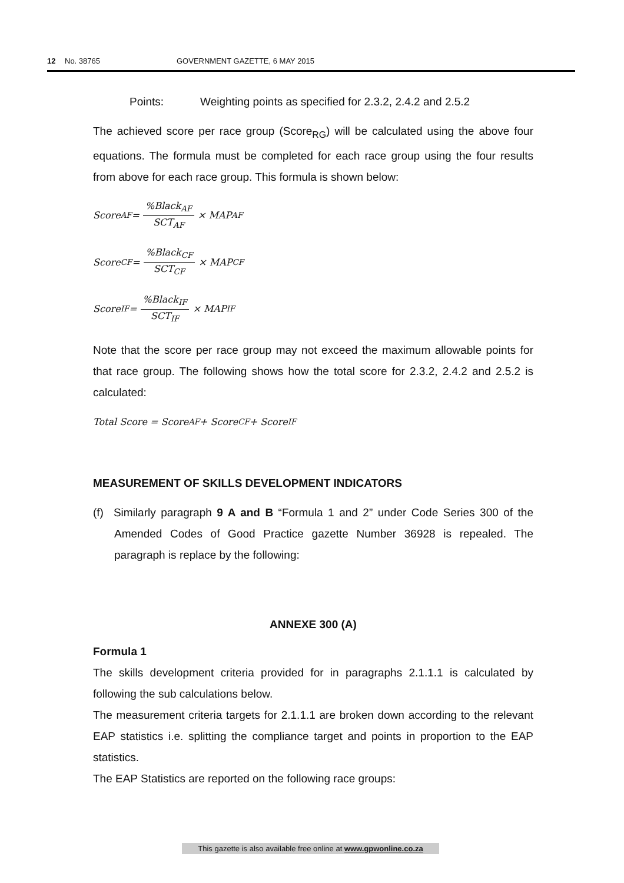12 No. 38765 GOVERNMENT GAZETTE, 6 MAY 2015
Points: Weighting points as specified for 2.3.2, 2.4.2 and 2.5.2
The achieved score per race group (Score<sub>RG</sub>) will be calculated using the above four equations. The formula must be completed for each race group using the four results from above for each race group. This formula is shown below:
Score<sub>AF</sub> = %Black<sub>AF</sub> SCT<sub>AF</sub> × MAP<sub>AF</sub>
Score<sub>CF</sub> = %Black<sub>CF</sub> SCT<sub>CF</sub> × MAP<sub>CF</sub>
Score<sub>IF</sub> = %Black<sub>IF</sub> SCT<sub>IF</sub> × MAP<sub>IF</sub>
Note that the score per race group may not exceed the maximum allowable points for that race group. The following shows how the total score for 2.3.2, 2.4.2 and 2.5.2 is calculated:
Total Score = Score<sub>AF</sub> + Score<sub>CF</sub> + Score<sub>IF</sub>
MEASUREMENT OF SKILLS DEVELOPMENT INDICATORS
(f) Similarly paragraph 9 A and B “Formula 1 and 2” under Code Series 300 of the Amended Codes of Good Practice gazette Number 36928 is repealed. The paragraph is replace by the following:
ANNEXE 300 (A)
Formula 1
The skills development criteria provided for in paragraphs 2.1.1.1 is calculated by following the sub calculations below.
The measurement criteria targets for 2.1.1.1 are broken down according to the relevant EAP statistics i.e. splitting the compliance target and points in proportion to the EAP statistics.
The EAP Statistics are reported on the following race groups:
This gazette is also available free online at www.gpwonline.co.za